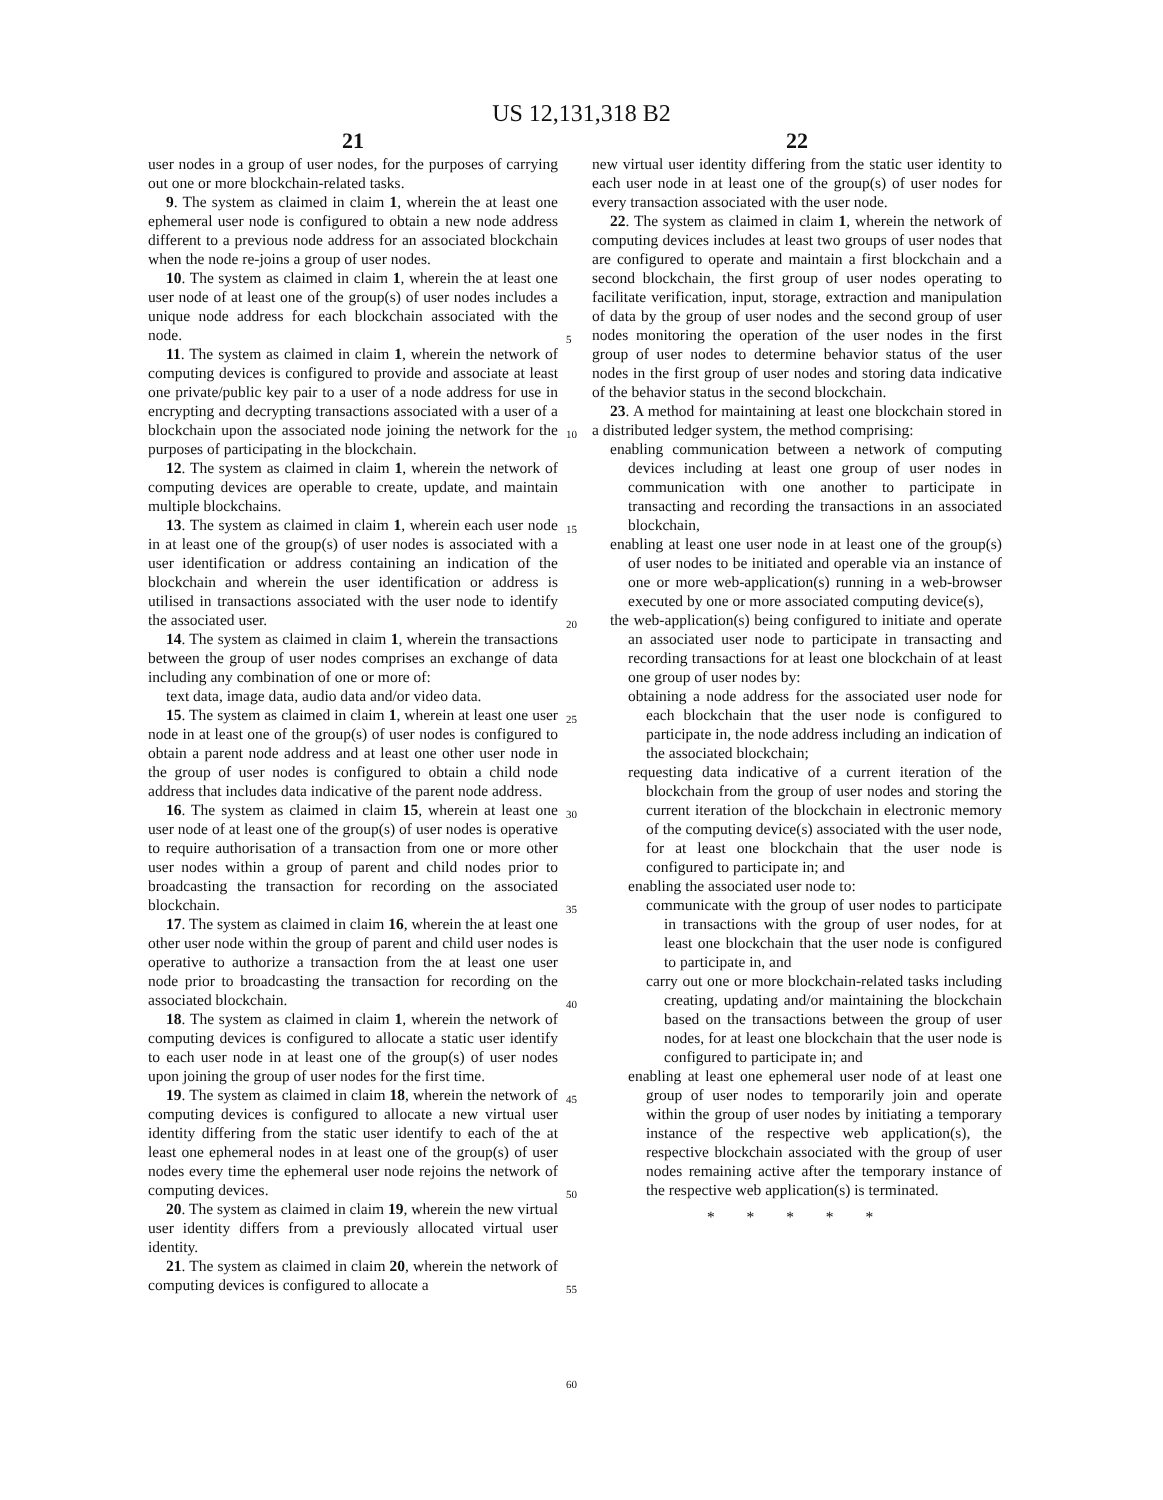US 12,131,318 B2
21
user nodes in a group of user nodes, for the purposes of carrying out one or more blockchain-related tasks.
9. The system as claimed in claim 1, wherein the at least one ephemeral user node is configured to obtain a new node address different to a previous node address for an associated blockchain when the node re-joins a group of user nodes.
10. The system as claimed in claim 1, wherein the at least one user node of at least one of the group(s) of user nodes includes a unique node address for each blockchain associated with the node.
11. The system as claimed in claim 1, wherein the network of computing devices is configured to provide and associate at least one private/public key pair to a user of a node address for use in encrypting and decrypting transactions associated with a user of a blockchain upon the associated node joining the network for the purposes of participating in the blockchain.
12. The system as claimed in claim 1, wherein the network of computing devices are operable to create, update, and maintain multiple blockchains.
13. The system as claimed in claim 1, wherein each user node in at least one of the group(s) of user nodes is associated with a user identification or address containing an indication of the blockchain and wherein the user identification or address is utilised in transactions associated with the user node to identify the associated user.
14. The system as claimed in claim 1, wherein the transactions between the group of user nodes comprises an exchange of data including any combination of one or more of:
text data, image data, audio data and/or video data.
15. The system as claimed in claim 1, wherein at least one user node in at least one of the group(s) of user nodes is configured to obtain a parent node address and at least one other user node in the group of user nodes is configured to obtain a child node address that includes data indicative of the parent node address.
16. The system as claimed in claim 15, wherein at least one user node of at least one of the group(s) of user nodes is operative to require authorisation of a transaction from one or more other user nodes within a group of parent and child nodes prior to broadcasting the transaction for recording on the associated blockchain.
17. The system as claimed in claim 16, wherein the at least one other user node within the group of parent and child user nodes is operative to authorize a transaction from the at least one user node prior to broadcasting the transaction for recording on the associated blockchain.
18. The system as claimed in claim 1, wherein the network of computing devices is configured to allocate a static user identify to each user node in at least one of the group(s) of user nodes upon joining the group of user nodes for the first time.
19. The system as claimed in claim 18, wherein the network of computing devices is configured to allocate a new virtual user identity differing from the static user identify to each of the at least one ephemeral nodes in at least one of the group(s) of user nodes every time the ephemeral user node rejoins the network of computing devices.
20. The system as claimed in claim 19, wherein the new virtual user identity differs from a previously allocated virtual user identity.
21. The system as claimed in claim 20, wherein the network of computing devices is configured to allocate a
5
10
15
20
25
30
35
40
45
50
55
60
22
new virtual user identity differing from the static user identity to each user node in at least one of the group(s) of user nodes for every transaction associated with the user node.
22. The system as claimed in claim 1, wherein the network of computing devices includes at least two groups of user nodes that are configured to operate and maintain a first blockchain and a second blockchain, the first group of user nodes operating to facilitate verification, input, storage, extraction and manipulation of data by the group of user nodes and the second group of user nodes monitoring the operation of the user nodes in the first group of user nodes to determine behavior status of the user nodes in the first group of user nodes and storing data indicative of the behavior status in the second blockchain.
23. A method for maintaining at least one blockchain stored in a distributed ledger system, the method comprising:
enabling communication between a network of computing devices including at least one group of user nodes in communication with one another to participate in transacting and recording the transactions in an associated blockchain,
enabling at least one user node in at least one of the group(s) of user nodes to be initiated and operable via an instance of one or more web-application(s) running in a web-browser executed by one or more associated computing device(s),
the web-application(s) being configured to initiate and operate an associated user node to participate in transacting and recording transactions for at least one blockchain of at least one group of user nodes by:
obtaining a node address for the associated user node for each blockchain that the user node is configured to participate in, the node address including an indication of the associated blockchain;
requesting data indicative of a current iteration of the blockchain from the group of user nodes and storing the current iteration of the blockchain in electronic memory of the computing device(s) associated with the user node, for at least one blockchain that the user node is configured to participate in; and
enabling the associated user node to:
communicate with the group of user nodes to participate in transactions with the group of user nodes, for at least one blockchain that the user node is configured to participate in, and
carry out one or more blockchain-related tasks including creating, updating and/or maintaining the blockchain based on the transactions between the group of user nodes, for at least one blockchain that the user node is configured to participate in; and
enabling at least one ephemeral user node of at least one group of user nodes to temporarily join and operate within the group of user nodes by initiating a temporary instance of the respective web application(s), the respective blockchain associated with the group of user nodes remaining active after the temporary instance of the respective web application(s) is terminated.
* * * * *